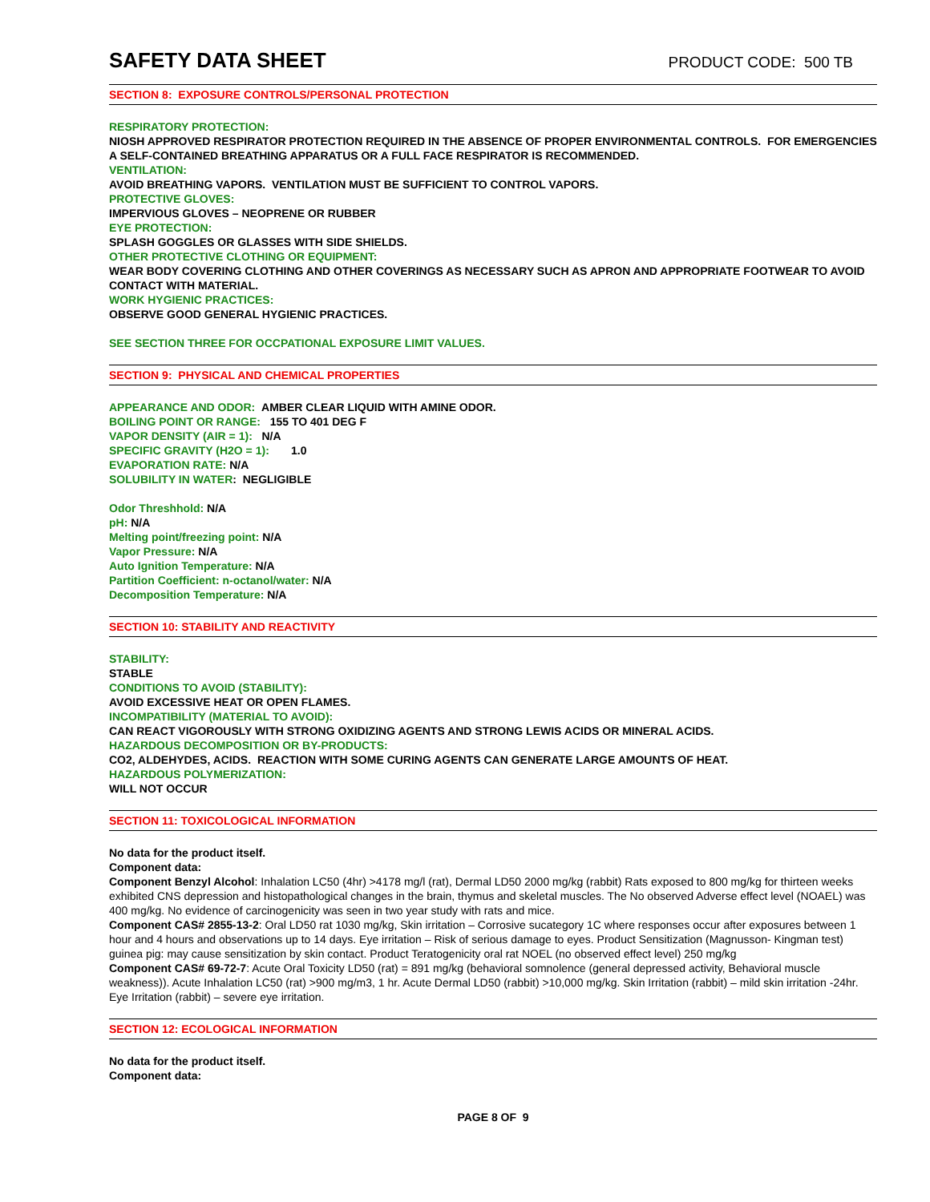SAFETY DATA SHEET
PRODUCT CODE: 500 TB
SECTION 8: EXPOSURE CONTROLS/PERSONAL PROTECTION
RESPIRATORY PROTECTION:
NIOSH APPROVED RESPIRATOR PROTECTION REQUIRED IN THE ABSENCE OF PROPER ENVIRONMENTAL CONTROLS. FOR EMERGENCIES A SELF-CONTAINED BREATHING APPARATUS OR A FULL FACE RESPIRATOR IS RECOMMENDED.
VENTILATION:
AVOID BREATHING VAPORS. VENTILATION MUST BE SUFFICIENT TO CONTROL VAPORS.
PROTECTIVE GLOVES:
IMPERVIOUS GLOVES – NEOPRENE OR RUBBER
EYE PROTECTION:
SPLASH GOGGLES OR GLASSES WITH SIDE SHIELDS.
OTHER PROTECTIVE CLOTHING OR EQUIPMENT:
WEAR BODY COVERING CLOTHING AND OTHER COVERINGS AS NECESSARY SUCH AS APRON AND APPROPRIATE FOOTWEAR TO AVOID CONTACT WITH MATERIAL.
WORK HYGIENIC PRACTICES:
OBSERVE GOOD GENERAL HYGIENIC PRACTICES.
SEE SECTION THREE FOR OCCPATIONAL EXPOSURE LIMIT VALUES.
SECTION 9: PHYSICAL AND CHEMICAL PROPERTIES
APPEARANCE AND ODOR: AMBER CLEAR LIQUID WITH AMINE ODOR.
BOILING POINT OR RANGE: 155 TO 401 DEG F
VAPOR DENSITY (AIR = 1): N/A
SPECIFIC GRAVITY (H2O = 1): 1.0
EVAPORATION RATE: N/A
SOLUBILITY IN WATER: NEGLIGIBLE
Odor Threshhold: N/A
pH: N/A
Melting point/freezing point: N/A
Vapor Pressure: N/A
Auto Ignition Temperature: N/A
Partition Coefficient: n-octanol/water: N/A
Decomposition Temperature: N/A
SECTION 10: STABILITY AND REACTIVITY
STABILITY:
STABLE
CONDITIONS TO AVOID (STABILITY):
AVOID EXCESSIVE HEAT OR OPEN FLAMES.
INCOMPATIBILITY (MATERIAL TO AVOID):
CAN REACT VIGOROUSLY WITH STRONG OXIDIZING AGENTS AND STRONG LEWIS ACIDS OR MINERAL ACIDS.
HAZARDOUS DECOMPOSITION OR BY-PRODUCTS:
CO2, ALDEHYDES, ACIDS. REACTION WITH SOME CURING AGENTS CAN GENERATE LARGE AMOUNTS OF HEAT.
HAZARDOUS POLYMERIZATION:
WILL NOT OCCUR
SECTION 11: TOXICOLOGICAL INFORMATION
No data for the product itself.
Component data:
Component Benzyl Alcohol: Inhalation LC50 (4hr) >4178 mg/l (rat), Dermal LD50 2000 mg/kg (rabbit) Rats exposed to 800 mg/kg for thirteen weeks exhibited CNS depression and histopathological changes in the brain, thymus and skeletal muscles. The No observed Adverse effect level (NOAEL) was 400 mg/kg. No evidence of carcinogenicity was seen in two year study with rats and mice.
Component CAS# 2855-13-2: Oral LD50 rat 1030 mg/kg, Skin irritation – Corrosive sucategory 1C where responses occur after exposures between 1 hour and 4 hours and observations up to 14 days. Eye irritation – Risk of serious damage to eyes. Product Sensitization (Magnusson- Kingman test) guinea pig: may cause sensitization by skin contact. Product Teratogenicity oral rat NOEL (no observed effect level) 250 mg/kg
Component CAS# 69-72-7: Acute Oral Toxicity LD50 (rat) = 891 mg/kg (behavioral somnolence (general depressed activity, Behavioral muscle weakness)). Acute Inhalation LC50 (rat) >900 mg/m3, 1 hr. Acute Dermal LD50 (rabbit) >10,000 mg/kg. Skin Irritation (rabbit) – mild skin irritation -24hr. Eye Irritation (rabbit) – severe eye irritation.
SECTION 12: ECOLOGICAL INFORMATION
No data for the product itself.
Component data:
PAGE 8 OF 9